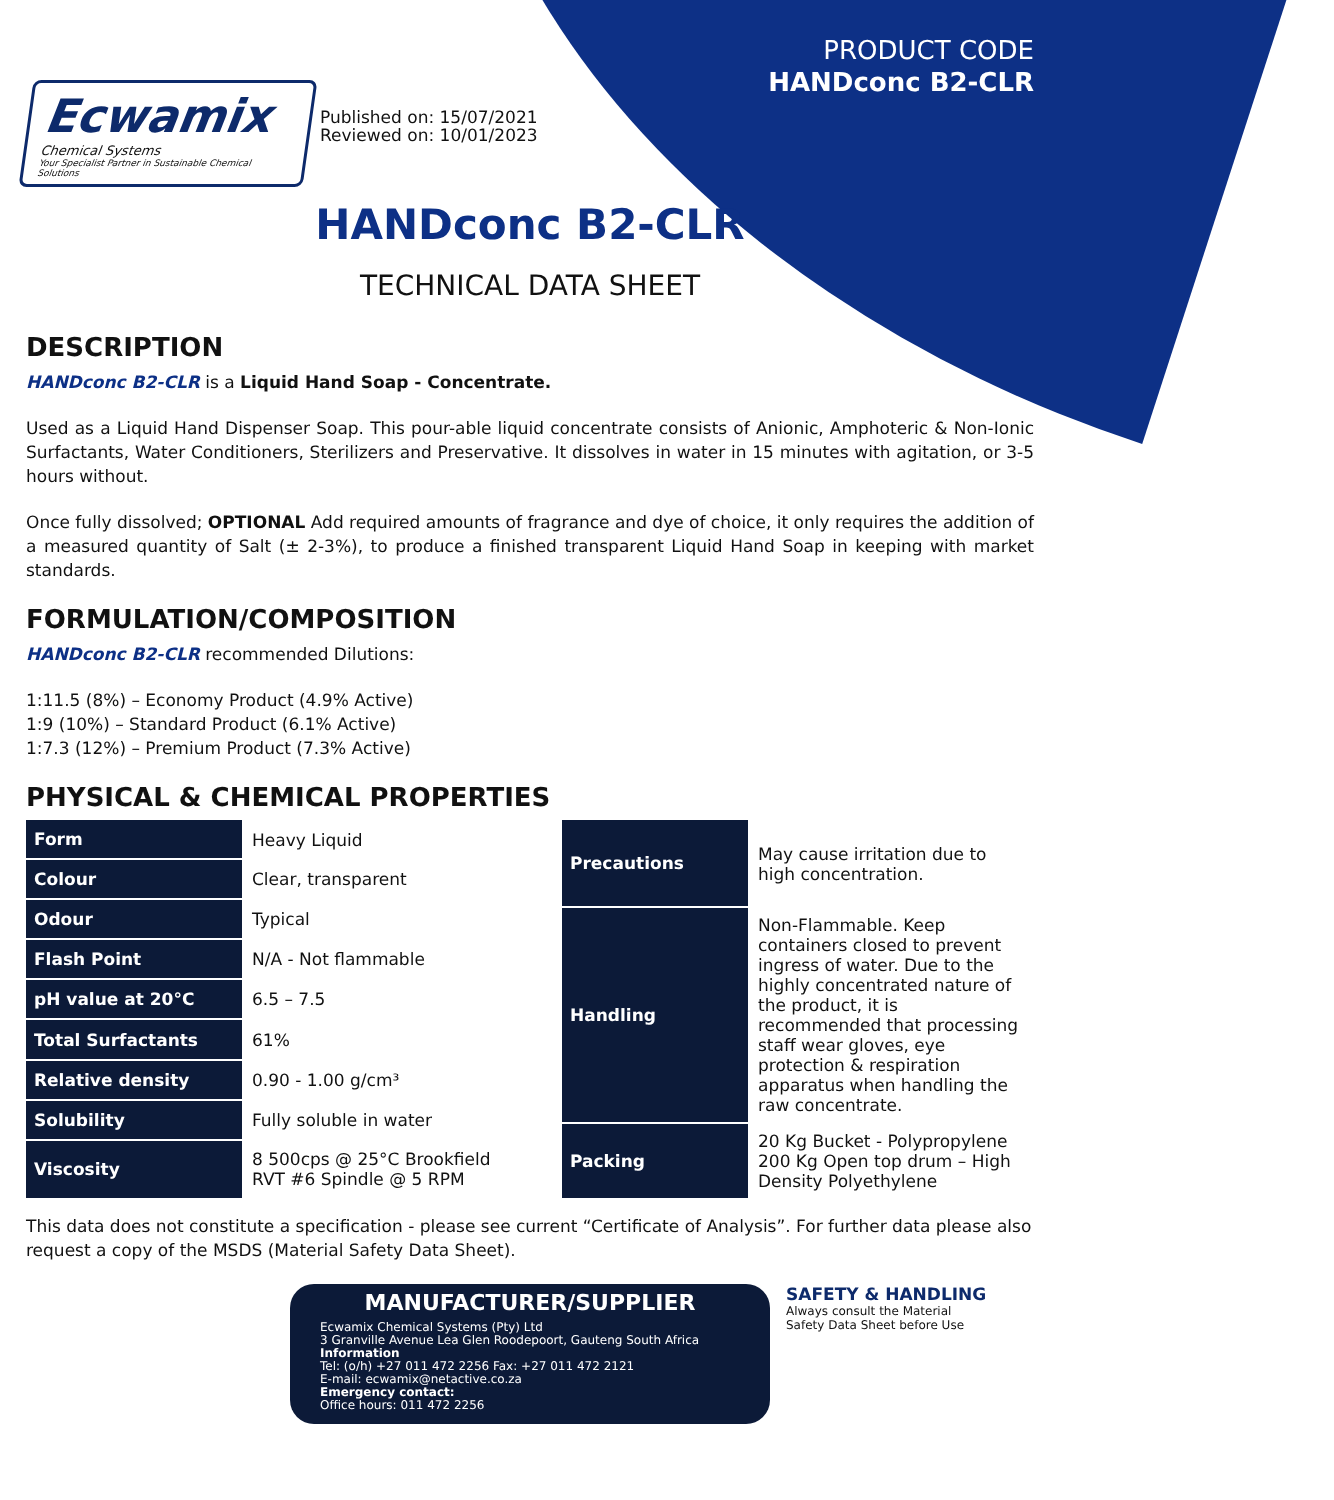Ecwamix
Chemical Systems
Your Specialist Partner in Sustainable Chemical Solutions
Published on: 15/07/2021
Reviewed on: 10/01/2023
PRODUCT CODE
HANDconc B2-CLR
HANDconc B2-CLR
TECHNICAL DATA SHEET
DESCRIPTION
HANDconc B2-CLR is a Liquid Hand Soap - Concentrate.
Used as a Liquid Hand Dispenser Soap. This pour-able liquid concentrate consists of Anionic, Amphoteric & Non-Ionic Surfactants, Water Conditioners, Sterilizers and Preservative. It dissolves in water in 15 minutes with agitation, or 3-5 hours without.
Once fully dissolved; OPTIONAL Add required amounts of fragrance and dye of choice, it only requires the addition of a measured quantity of Salt (± 2-3%), to produce a finished transparent Liquid Hand Soap in keeping with market standards.
FORMULATION/COMPOSITION
HANDconc B2-CLR recommended Dilutions:
1:11.5 (8%) – Economy Product (4.9% Active)
1:9 (10%) – Standard Product (6.1% Active)
1:7.3 (12%) – Premium Product (7.3% Active)
PHYSICAL & CHEMICAL PROPERTIES
| Form | Heavy Liquid |
| Colour | Clear, transparent |
| Odour | Typical |
| Flash Point | N/A - Not flammable |
| pH value at 20°C | 6.5 – 7.5 |
| Total Surfactants | 61% |
| Relative density | 0.90 - 1.00 g/cm³ |
| Solubility | Fully soluble in water |
| Viscosity | 8 500cps @ 25°C Brookfield RVT #6 Spindle @ 5 RPM |
| Precautions | May cause irritation due to high concentration. |
| Handling | Non-Flammable. Keep containers closed to prevent ingress of water. Due to the highly concentrated nature of the product, it is recommended that processing staff wear gloves, eye protection & respiration apparatus when handling the raw concentrate. |
| Packing | 20 Kg Bucket - Polypropylene 200 Kg Open top drum – High Density Polyethylene |
This data does not constitute a specification - please see current “Certificate of Analysis”. For further data please also request a copy of the MSDS (Material Safety Data Sheet).
MANUFACTURER/SUPPLIER
Ecwamix Chemical Systems (Pty) Ltd
3 Granville Avenue Lea Glen Roodepoort, Gauteng South Africa
Information
Tel: (o/h) +27 011 472 2256 Fax: +27 011 472 2121
E-mail: ecwamix@netactive.co.za
Emergency contact:
Office hours: 011 472 2256
SAFETY & HANDLING
Always consult the Material
Safety Data Sheet before Use